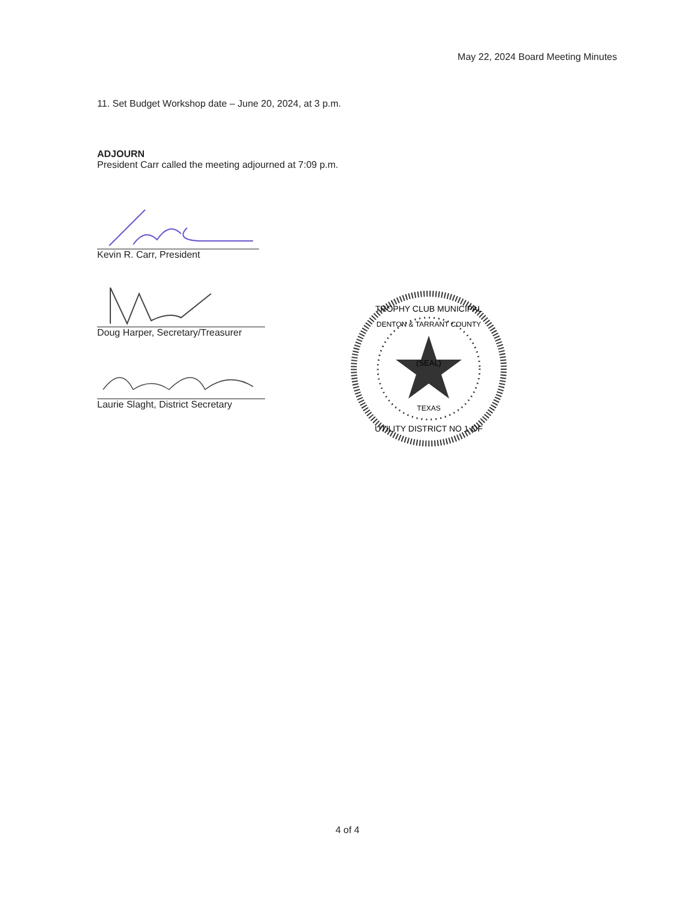May 22, 2024 Board Meeting Minutes
11. Set Budget Workshop date – June 20, 2024, at 3 p.m.
ADJOURN
President Carr called the meeting adjourned at 7:09 p.m.
Kevin R. Carr, President
Doug Harper, Secretary/Treasurer
Laurie Slaght, District Secretary
TROPHY CLUB MUNICIPAL
DENTON & TARRANT COUNTY
(SEAL)
TEXAS
UTILITY DISTRICT NO 1 OF
4 of 4